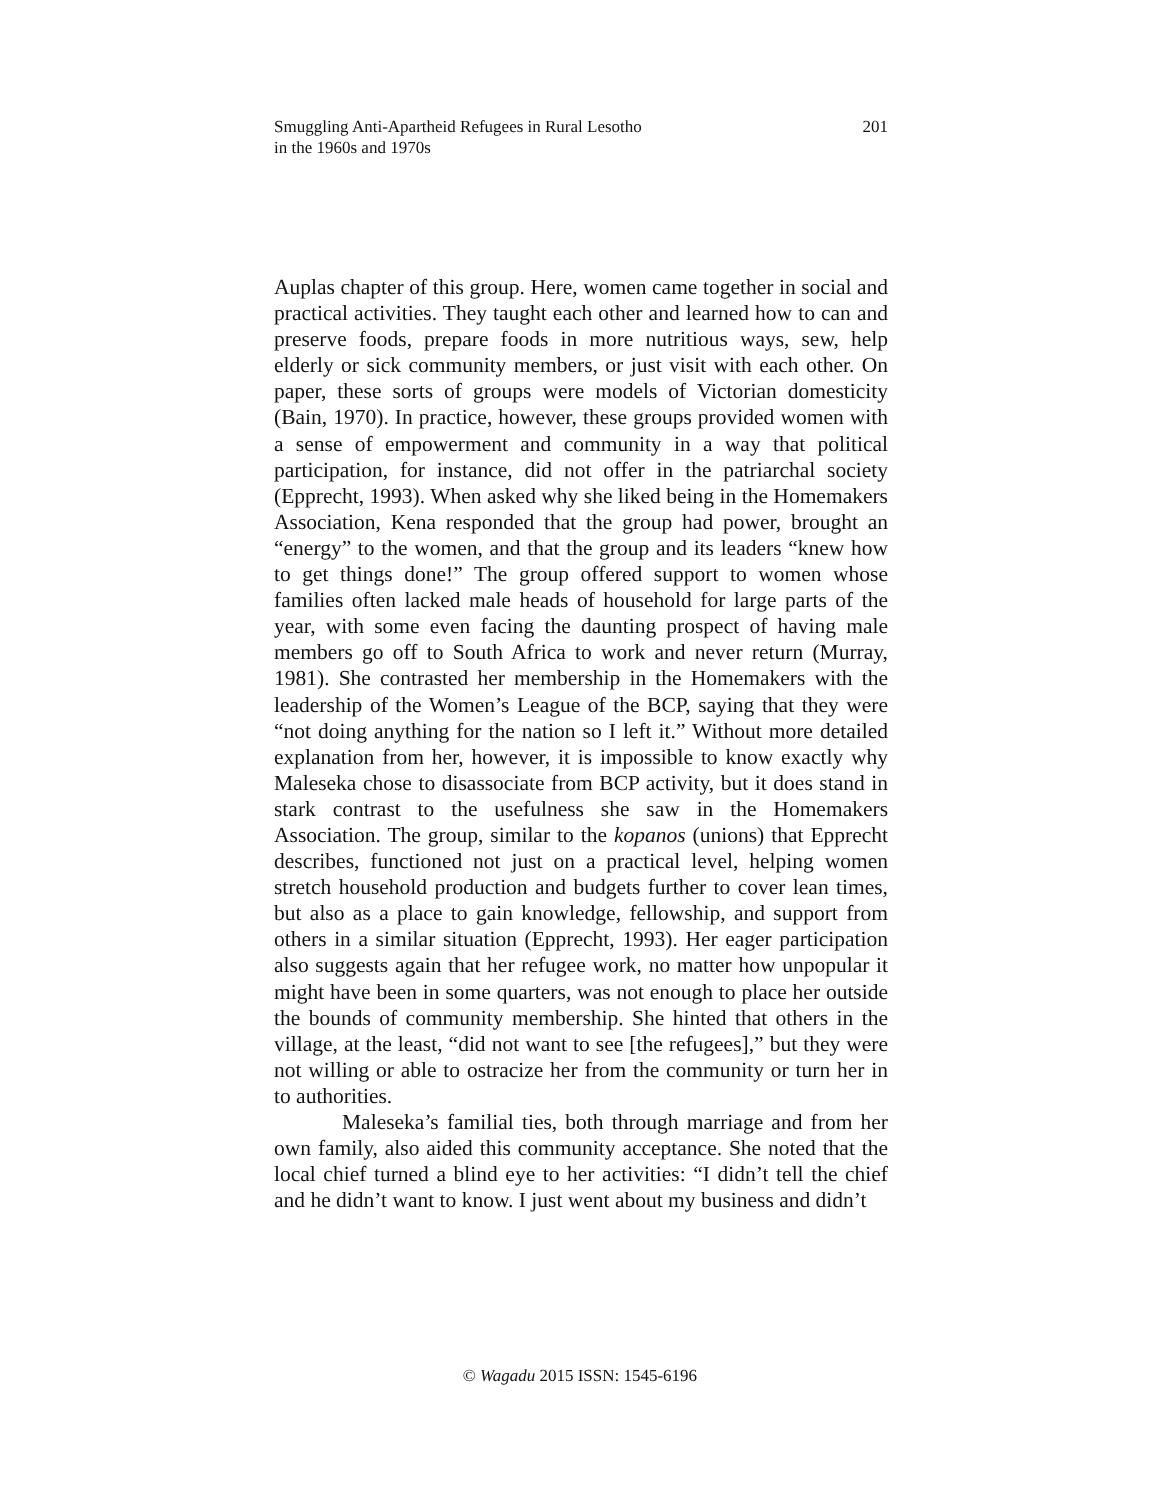Smuggling Anti-Apartheid Refugees in Rural Lesotho
in the 1960s and 1970s
201
Auplas chapter of this group. Here, women came together in social and practical activities. They taught each other and learned how to can and preserve foods, prepare foods in more nutritious ways, sew, help elderly or sick community members, or just visit with each other. On paper, these sorts of groups were models of Victorian domesticity (Bain, 1970). In practice, however, these groups provided women with a sense of empowerment and community in a way that political participation, for instance, did not offer in the patriarchal society (Epprecht, 1993). When asked why she liked being in the Homemakers Association, Kena responded that the group had power, brought an “energy” to the women, and that the group and its leaders “knew how to get things done!” The group offered support to women whose families often lacked male heads of household for large parts of the year, with some even facing the daunting prospect of having male members go off to South Africa to work and never return (Murray, 1981). She contrasted her membership in the Homemakers with the leadership of the Women’s League of the BCP, saying that they were “not doing anything for the nation so I left it.” Without more detailed explanation from her, however, it is impossible to know exactly why Maleseka chose to disassociate from BCP activity, but it does stand in stark contrast to the usefulness she saw in the Homemakers Association. The group, similar to the kopanos (unions) that Epprecht describes, functioned not just on a practical level, helping women stretch household production and budgets further to cover lean times, but also as a place to gain knowledge, fellowship, and support from others in a similar situation (Epprecht, 1993). Her eager participation also suggests again that her refugee work, no matter how unpopular it might have been in some quarters, was not enough to place her outside the bounds of community membership. She hinted that others in the village, at the least, “did not want to see [the refugees],” but they were not willing or able to ostracize her from the community or turn her in to authorities.
Maleseka’s familial ties, both through marriage and from her own family, also aided this community acceptance. She noted that the local chief turned a blind eye to her activities: “I didn’t tell the chief and he didn’t want to know. I just went about my business and didn’t
© Wagadu 2015 ISSN: 1545-6196